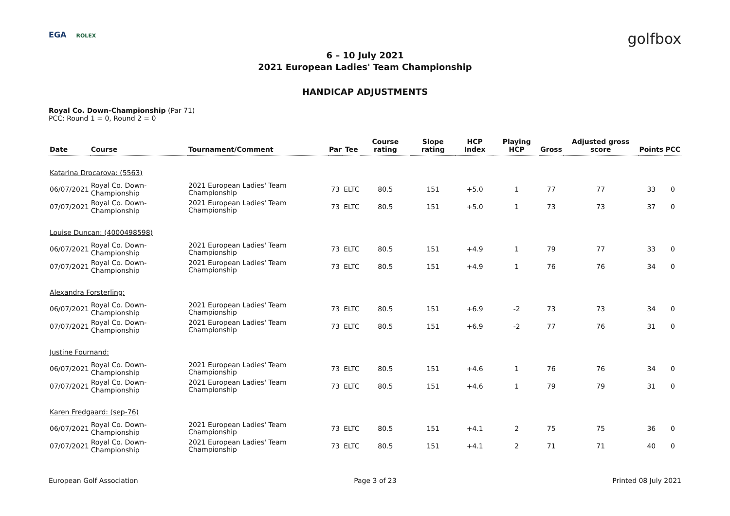EGA ROLEX
golfbox
6 – 10 July 2021
2021 European Ladies' Team Championship
HANDICAP ADJUSTMENTS
Royal Co. Down-Championship (Par 71)
PCC: Round 1 = 0, Round 2 = 0
| Date | Course | Tournament/Comment | Par | Tee | Course rating | Slope rating | HCP Index | Playing HCP | Gross | Adjusted gross score | Points | PCC |
| --- | --- | --- | --- | --- | --- | --- | --- | --- | --- | --- | --- | --- |
| Katarina Drocarova: (5563) | | | | | | | | | | | | |
| 06/07/2021 | Royal Co. Down-Championship | 2021 European Ladies' Team Championship | 73 | ELTC | 80.5 | 151 | +5.0 | 1 | 77 | 77 | 33 | 0 |
| 07/07/2021 | Royal Co. Down-Championship | 2021 European Ladies' Team Championship | 73 | ELTC | 80.5 | 151 | +5.0 | 1 | 73 | 73 | 37 | 0 |
| Louise Duncan: (4000498598) | | | | | | | | | | | | |
| 06/07/2021 | Royal Co. Down-Championship | 2021 European Ladies' Team Championship | 73 | ELTC | 80.5 | 151 | +4.9 | 1 | 79 | 77 | 33 | 0 |
| 07/07/2021 | Royal Co. Down-Championship | 2021 European Ladies' Team Championship | 73 | ELTC | 80.5 | 151 | +4.9 | 1 | 76 | 76 | 34 | 0 |
| Alexandra Forsterling: | | | | | | | | | | | | |
| 06/07/2021 | Royal Co. Down-Championship | 2021 European Ladies' Team Championship | 73 | ELTC | 80.5 | 151 | +6.9 | -2 | 73 | 73 | 34 | 0 |
| 07/07/2021 | Royal Co. Down-Championship | 2021 European Ladies' Team Championship | 73 | ELTC | 80.5 | 151 | +6.9 | -2 | 77 | 76 | 31 | 0 |
| Justine Fournand: | | | | | | | | | | | | |
| 06/07/2021 | Royal Co. Down-Championship | 2021 European Ladies' Team Championship | 73 | ELTC | 80.5 | 151 | +4.6 | 1 | 76 | 76 | 34 | 0 |
| 07/07/2021 | Royal Co. Down-Championship | 2021 European Ladies' Team Championship | 73 | ELTC | 80.5 | 151 | +4.6 | 1 | 79 | 79 | 31 | 0 |
| Karen Fredgaard: (sep-76) | | | | | | | | | | | | |
| 06/07/2021 | Royal Co. Down-Championship | 2021 European Ladies' Team Championship | 73 | ELTC | 80.5 | 151 | +4.1 | 2 | 75 | 75 | 36 | 0 |
| 07/07/2021 | Royal Co. Down-Championship | 2021 European Ladies' Team Championship | 73 | ELTC | 80.5 | 151 | +4.1 | 2 | 71 | 71 | 40 | 0 |
European Golf Association Page 3 of 23 Printed 08 July 2021